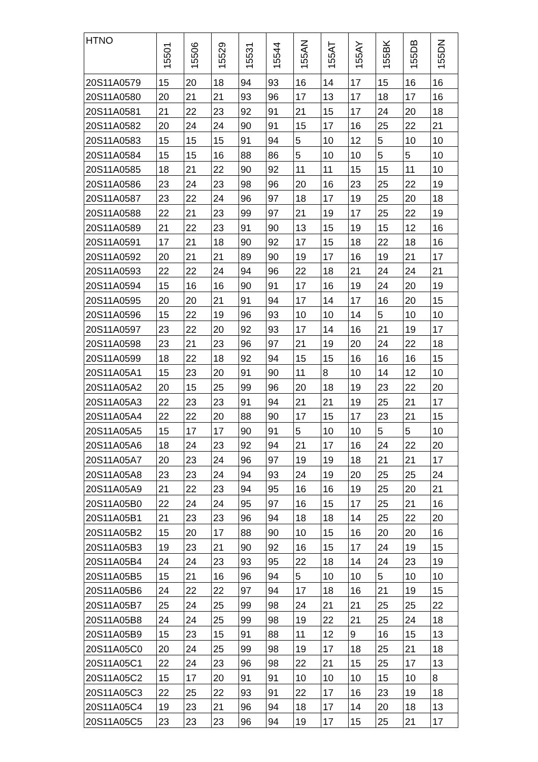| HTNO | 15501 | 15506 | 15529 | 15531 | 15544 | 155AN | 155AT | 155AY | 155BK | 155DB | 155DN |
| --- | --- | --- | --- | --- | --- | --- | --- | --- | --- | --- | --- |
| 20S11A0579 | 15 | 20 | 18 | 94 | 93 | 16 | 14 | 17 | 15 | 16 | 16 |
| 20S11A0580 | 20 | 21 | 21 | 93 | 96 | 17 | 13 | 17 | 18 | 17 | 16 |
| 20S11A0581 | 21 | 22 | 23 | 92 | 91 | 21 | 15 | 17 | 24 | 20 | 18 |
| 20S11A0582 | 20 | 24 | 24 | 90 | 91 | 15 | 17 | 16 | 25 | 22 | 21 |
| 20S11A0583 | 15 | 15 | 15 | 91 | 94 | 5 | 10 | 12 | 5 | 10 | 10 |
| 20S11A0584 | 15 | 15 | 16 | 88 | 86 | 5 | 10 | 10 | 5 | 5 | 10 |
| 20S11A0585 | 18 | 21 | 22 | 90 | 92 | 11 | 11 | 15 | 15 | 11 | 10 |
| 20S11A0586 | 23 | 24 | 23 | 98 | 96 | 20 | 16 | 23 | 25 | 22 | 19 |
| 20S11A0587 | 23 | 22 | 24 | 96 | 97 | 18 | 17 | 19 | 25 | 20 | 18 |
| 20S11A0588 | 22 | 21 | 23 | 99 | 97 | 21 | 19 | 17 | 25 | 22 | 19 |
| 20S11A0589 | 21 | 22 | 23 | 91 | 90 | 13 | 15 | 19 | 15 | 12 | 16 |
| 20S11A0591 | 17 | 21 | 18 | 90 | 92 | 17 | 15 | 18 | 22 | 18 | 16 |
| 20S11A0592 | 20 | 21 | 21 | 89 | 90 | 19 | 17 | 16 | 19 | 21 | 17 |
| 20S11A0593 | 22 | 22 | 24 | 94 | 96 | 22 | 18 | 21 | 24 | 24 | 21 |
| 20S11A0594 | 15 | 16 | 16 | 90 | 91 | 17 | 16 | 19 | 24 | 20 | 19 |
| 20S11A0595 | 20 | 20 | 21 | 91 | 94 | 17 | 14 | 17 | 16 | 20 | 15 |
| 20S11A0596 | 15 | 22 | 19 | 96 | 93 | 10 | 10 | 14 | 5 | 10 | 10 |
| 20S11A0597 | 23 | 22 | 20 | 92 | 93 | 17 | 14 | 16 | 21 | 19 | 17 |
| 20S11A0598 | 23 | 21 | 23 | 96 | 97 | 21 | 19 | 20 | 24 | 22 | 18 |
| 20S11A0599 | 18 | 22 | 18 | 92 | 94 | 15 | 15 | 16 | 16 | 16 | 15 |
| 20S11A05A1 | 15 | 23 | 20 | 91 | 90 | 11 | 8 | 10 | 14 | 12 | 10 |
| 20S11A05A2 | 20 | 15 | 25 | 99 | 96 | 20 | 18 | 19 | 23 | 22 | 20 |
| 20S11A05A3 | 22 | 23 | 23 | 91 | 94 | 21 | 21 | 19 | 25 | 21 | 17 |
| 20S11A05A4 | 22 | 22 | 20 | 88 | 90 | 17 | 15 | 17 | 23 | 21 | 15 |
| 20S11A05A5 | 15 | 17 | 17 | 90 | 91 | 5 | 10 | 10 | 5 | 5 | 10 |
| 20S11A05A6 | 18 | 24 | 23 | 92 | 94 | 21 | 17 | 16 | 24 | 22 | 20 |
| 20S11A05A7 | 20 | 23 | 24 | 96 | 97 | 19 | 19 | 18 | 21 | 21 | 17 |
| 20S11A05A8 | 23 | 23 | 24 | 94 | 93 | 24 | 19 | 20 | 25 | 25 | 24 |
| 20S11A05A9 | 21 | 22 | 23 | 94 | 95 | 16 | 16 | 19 | 25 | 20 | 21 |
| 20S11A05B0 | 22 | 24 | 24 | 95 | 97 | 16 | 15 | 17 | 25 | 21 | 16 |
| 20S11A05B1 | 21 | 23 | 23 | 96 | 94 | 18 | 18 | 14 | 25 | 22 | 20 |
| 20S11A05B2 | 15 | 20 | 17 | 88 | 90 | 10 | 15 | 16 | 20 | 20 | 16 |
| 20S11A05B3 | 19 | 23 | 21 | 90 | 92 | 16 | 15 | 17 | 24 | 19 | 15 |
| 20S11A05B4 | 24 | 24 | 23 | 93 | 95 | 22 | 18 | 14 | 24 | 23 | 19 |
| 20S11A05B5 | 15 | 21 | 16 | 96 | 94 | 5 | 10 | 10 | 5 | 10 | 10 |
| 20S11A05B6 | 24 | 22 | 22 | 97 | 94 | 17 | 18 | 16 | 21 | 19 | 15 |
| 20S11A05B7 | 25 | 24 | 25 | 99 | 98 | 24 | 21 | 21 | 25 | 25 | 22 |
| 20S11A05B8 | 24 | 24 | 25 | 99 | 98 | 19 | 22 | 21 | 25 | 24 | 18 |
| 20S11A05B9 | 15 | 23 | 15 | 91 | 88 | 11 | 12 | 9 | 16 | 15 | 13 |
| 20S11A05C0 | 20 | 24 | 25 | 99 | 98 | 19 | 17 | 18 | 25 | 21 | 18 |
| 20S11A05C1 | 22 | 24 | 23 | 96 | 98 | 22 | 21 | 15 | 25 | 17 | 13 |
| 20S11A05C2 | 15 | 17 | 20 | 91 | 91 | 10 | 10 | 10 | 15 | 10 | 8 |
| 20S11A05C3 | 22 | 25 | 22 | 93 | 91 | 22 | 17 | 16 | 23 | 19 | 18 |
| 20S11A05C4 | 19 | 23 | 21 | 96 | 94 | 18 | 17 | 14 | 20 | 18 | 13 |
| 20S11A05C5 | 23 | 23 | 23 | 96 | 94 | 19 | 17 | 15 | 25 | 21 | 17 |